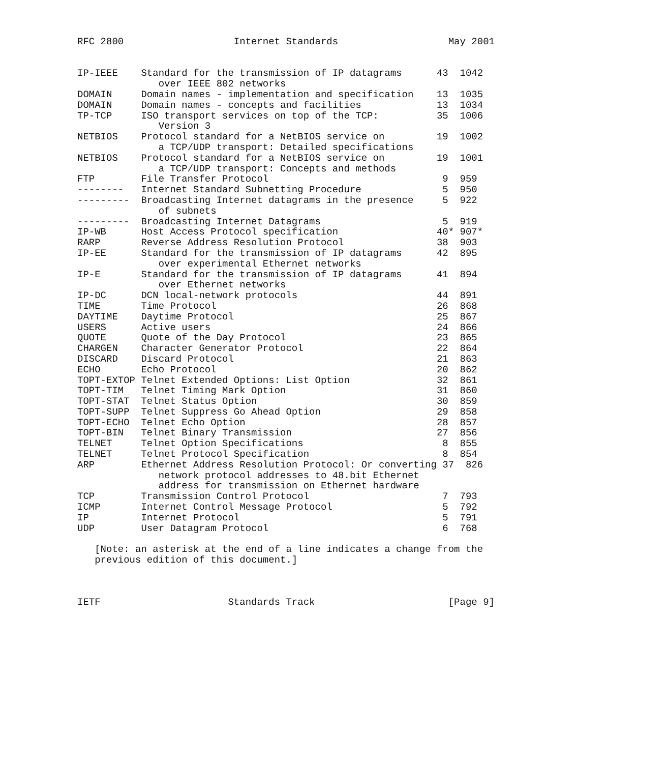RFC 2800                   Internet Standards                   May 2001


IP-IEEE    Standard for the transmission of IP datagrams      43  1042
              over IEEE 802 networks
DOMAIN     Domain names - implementation and specification    13  1035
DOMAIN     Domain names - concepts and facilities             13  1034
TP-TCP     ISO transport services on top of the TCP:          35  1006
              Version 3
NETBIOS    Protocol standard for a NetBIOS service on         19  1002
              a TCP/UDP transport: Detailed specifications
NETBIOS    Protocol standard for a NetBIOS service on         19  1001
              a TCP/UDP transport: Concepts and methods
FTP        File Transfer Protocol                              9  959
--------   Internet Standard Subnetting Procedure              5  950
---------  Broadcasting Internet datagrams in the presence     5  922
              of subnets
---------  Broadcasting Internet Datagrams                     5  919
IP-WB      Host Access Protocol specification                 40* 907*
RARP       Reverse Address Resolution Protocol                38  903
IP-EE      Standard for the transmission of IP datagrams      42  895
              over experimental Ethernet networks
IP-E       Standard for the transmission of IP datagrams      41  894
              over Ethernet networks
IP-DC      DCN local-network protocols                        44  891
TIME       Time Protocol                                      26  868
DAYTIME    Daytime Protocol                                   25  867
USERS      Active users                                       24  866
QUOTE      Quote of the Day Protocol                          23  865
CHARGEN    Character Generator Protocol                       22  864
DISCARD    Discard Protocol                                   21  863
ECHO       Echo Protocol                                      20  862
TOPT-EXTOP Telnet Extended Options: List Option               32  861
TOPT-TIM   Telnet Timing Mark Option                          31  860
TOPT-STAT  Telnet Status Option                               30  859
TOPT-SUPP  Telnet Suppress Go Ahead Option                    29  858
TOPT-ECHO  Telnet Echo Option                                 28  857
TOPT-BIN   Telnet Binary Transmission                         27  856
TELNET     Telnet Option Specifications                        8  855
TELNET     Telnet Protocol Specification                       8  854
ARP        Ethernet Address Resolution Protocol: Or converting 37  826
              network protocol addresses to 48.bit Ethernet
              address for transmission on Ethernet hardware
TCP        Transmission Control Protocol                       7  793
ICMP       Internet Control Message Protocol                   5  792
IP         Internet Protocol                                   5  791
UDP        User Datagram Protocol                              6  768

   [Note: an asterisk at the end of a line indicates a change from the
   previous edition of this document.]



IETF                      Standards Track                       [Page 9]